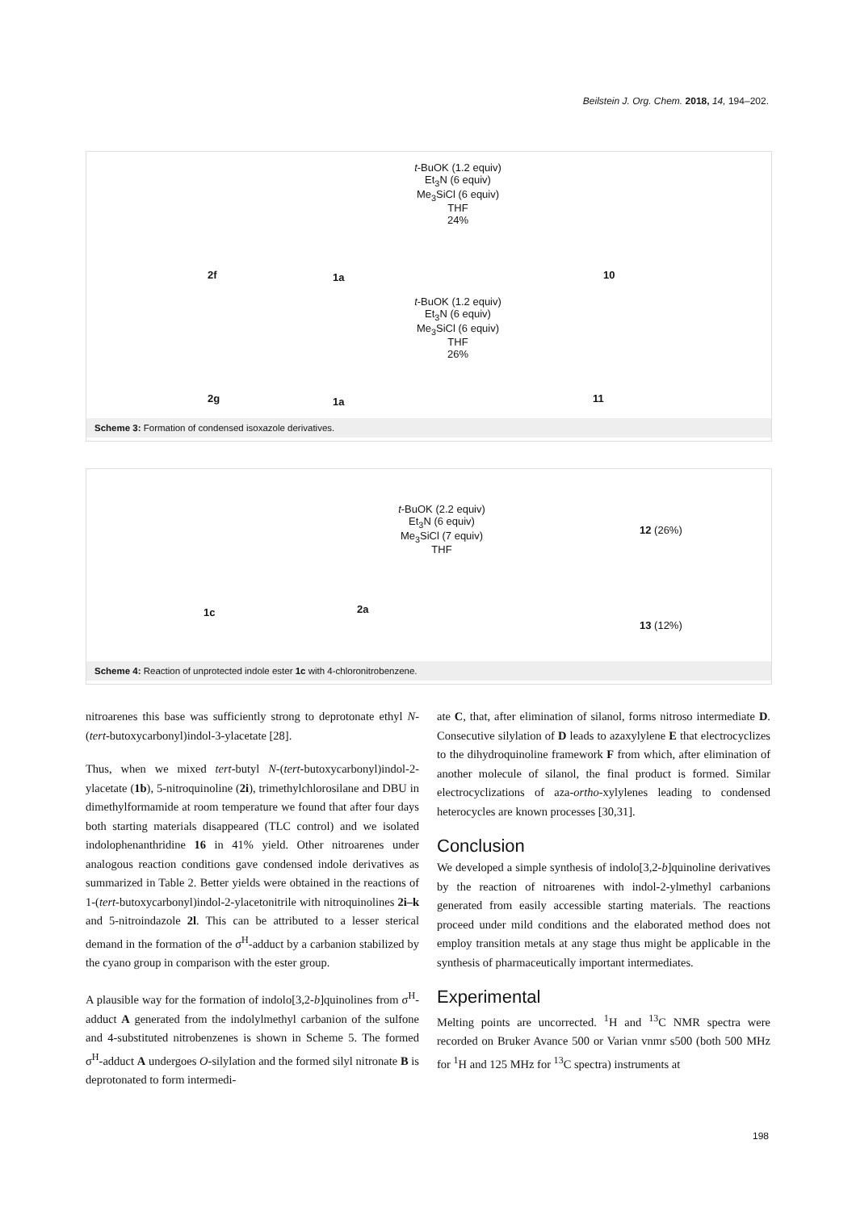Beilstein J. Org. Chem. 2018, 14, 194–202.
t-BuOK (1.2 equiv)
Et<sub>3</sub>N (6 equiv)
Me<sub>3</sub>SiCl (6 equiv)
THF
24%
2f 1a 10
t-BuOK (1.2 equiv)
Et<sub>3</sub>N (6 equiv)
Me<sub>3</sub>SiCl (6 equiv)
THF
26%
2g 1a 11
Scheme 3: Formation of condensed isoxazole derivatives.
t-BuOK (2.2 equiv)
Et<sub>3</sub>N (6 equiv)
Me<sub>3</sub>SiCl (7 equiv)
THF
1c 2a
12 (26%)
13 (12%)
Scheme 4: Reaction of unprotected indole ester 1c with 4-chloronitrobenzene.
nitroarenes this base was sufficiently strong to deprotonate ethyl N-(tert-butoxycarbonyl)indol-3-ylacetate [28].
Thus, when we mixed tert-butyl N-(tert-butoxycarbonyl)indol-2-ylacetate (1b), 5-nitroquinoline (2i), trimethylchlorosilane and DBU in dimethylformamide at room temperature we found that after four days both starting materials disappeared (TLC control) and we isolated indolophenanthridine 16 in 41% yield. Other nitroarenes under analogous reaction conditions gave condensed indole derivatives as summarized in Table 2. Better yields were obtained in the reactions of 1-(tert-butoxycarbonyl)indol-2-ylacetonitrile with nitroquinolines 2i–k and 5-nitroindazole 2l. This can be attributed to a lesser sterical demand in the formation of the σ<sup>H</sup>-adduct by a carbanion stabilized by the cyano group in comparison with the ester group.
A plausible way for the formation of indolo[3,2-b]quinolines from σ<sup>H</sup>-adduct A generated from the indolylmethyl carbanion of the sulfone and 4-substituted nitrobenzenes is shown in Scheme 5. The formed σ<sup>H</sup>-adduct A undergoes O-silylation and the formed silyl nitronate B is deprotonated to form intermedi-
ate C, that, after elimination of silanol, forms nitroso intermediate D. Consecutive silylation of D leads to azaxylylene E that electrocyclizes to the dihydroquinoline framework F from which, after elimination of another molecule of silanol, the final product is formed. Similar electrocyclizations of aza-ortho-xylylenes leading to condensed heterocycles are known processes [30,31].
Conclusion
We developed a simple synthesis of indolo[3,2-b]quinoline derivatives by the reaction of nitroarenes with indol-2-ylmethyl carbanions generated from easily accessible starting materials. The reactions proceed under mild conditions and the elaborated method does not employ transition metals at any stage thus might be applicable in the synthesis of pharmaceutically important intermediates.
Experimental
Melting points are uncorrected. <sup>1</sup>H and <sup>13</sup>C NMR spectra were recorded on Bruker Avance 500 or Varian vnmr s500 (both 500 MHz for <sup>1</sup>H and 125 MHz for <sup>13</sup>C spectra) instruments at
198